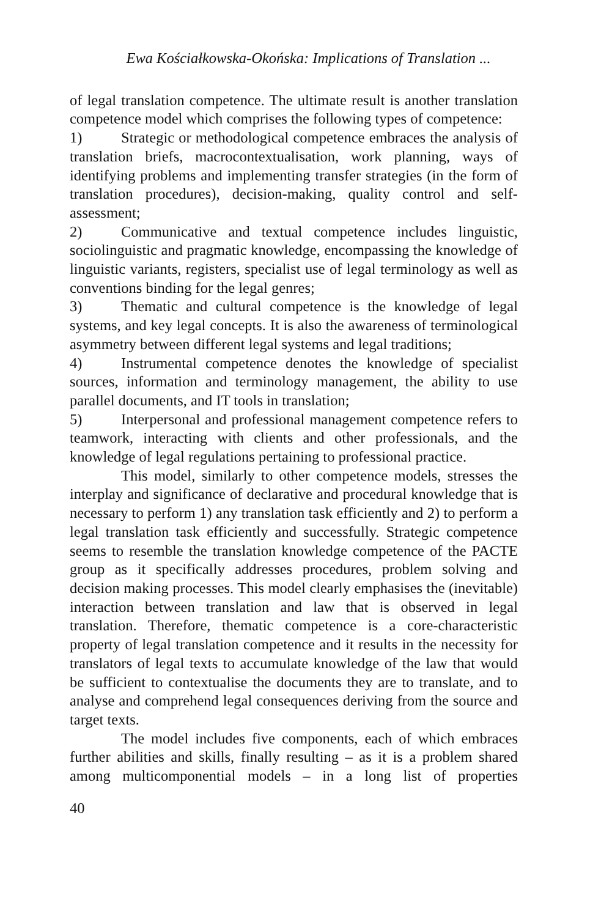Ewa Kościałkowska-Okońska: Implications of Translation ...
of legal translation competence. The ultimate result is another translation competence model which comprises the following types of competence:
1) Strategic or methodological competence embraces the analysis of translation briefs, macrocontextualisation, work planning, ways of identifying problems and implementing transfer strategies (in the form of translation procedures), decision-making, quality control and self-assessment;
2) Communicative and textual competence includes linguistic, sociolinguistic and pragmatic knowledge, encompassing the knowledge of linguistic variants, registers, specialist use of legal terminology as well as conventions binding for the legal genres;
3) Thematic and cultural competence is the knowledge of legal systems, and key legal concepts. It is also the awareness of terminological asymmetry between different legal systems and legal traditions;
4) Instrumental competence denotes the knowledge of specialist sources, information and terminology management, the ability to use parallel documents, and IT tools in translation;
5) Interpersonal and professional management competence refers to teamwork, interacting with clients and other professionals, and the knowledge of legal regulations pertaining to professional practice.
This model, similarly to other competence models, stresses the interplay and significance of declarative and procedural knowledge that is necessary to perform 1) any translation task efficiently and 2) to perform a legal translation task efficiently and successfully. Strategic competence seems to resemble the translation knowledge competence of the PACTE group as it specifically addresses procedures, problem solving and decision making processes. This model clearly emphasises the (inevitable) interaction between translation and law that is observed in legal translation. Therefore, thematic competence is a core-characteristic property of legal translation competence and it results in the necessity for translators of legal texts to accumulate knowledge of the law that would be sufficient to contextualise the documents they are to translate, and to analyse and comprehend legal consequences deriving from the source and target texts.
The model includes five components, each of which embraces further abilities and skills, finally resulting – as it is a problem shared among multicomponential models – in a long list of properties
40